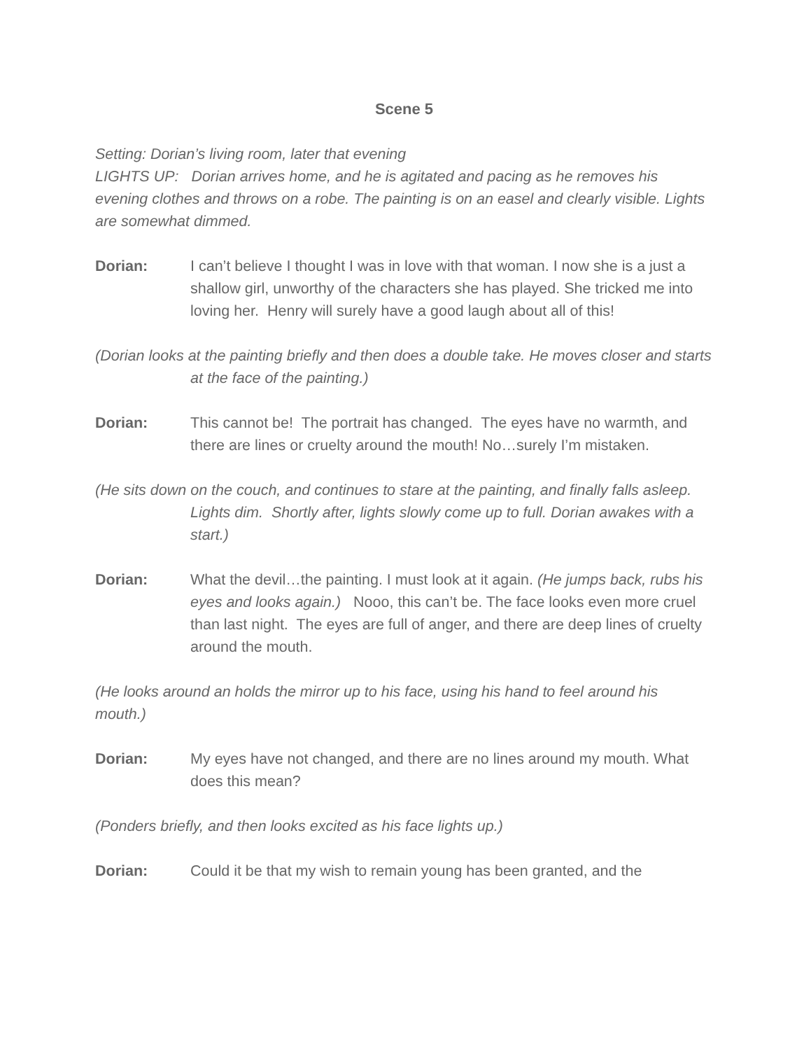Scene 5
Setting: Dorian’s living room, later that evening
LIGHTS UP: Dorian arrives home, and he is agitated and pacing as he removes his evening clothes and throws on a robe. The painting is on an easel and clearly visible. Lights are somewhat dimmed.
Dorian: I can’t believe I thought I was in love with that woman. I now she is a just a shallow girl, unworthy of the characters she has played. She tricked me into loving her. Henry will surely have a good laugh about all of this!
(Dorian looks at the painting briefly and then does a double take. He moves closer and starts at the face of the painting.)
Dorian: This cannot be! The portrait has changed. The eyes have no warmth, and there are lines or cruelty around the mouth! No…surely I’m mistaken.
(He sits down on the couch, and continues to stare at the painting, and finally falls asleep. Lights dim. Shortly after, lights slowly come up to full. Dorian awakes with a start.)
Dorian: What the devil…the painting. I must look at it again. (He jumps back, rubs his eyes and looks again.) Nooo, this can’t be. The face looks even more cruel than last night. The eyes are full of anger, and there are deep lines of cruelty around the mouth.
(He looks around an holds the mirror up to his face, using his hand to feel around his mouth.)
Dorian: My eyes have not changed, and there are no lines around my mouth. What does this mean?
(Ponders briefly, and then looks excited as his face lights up.)
Dorian: Could it be that my wish to remain young has been granted, and the